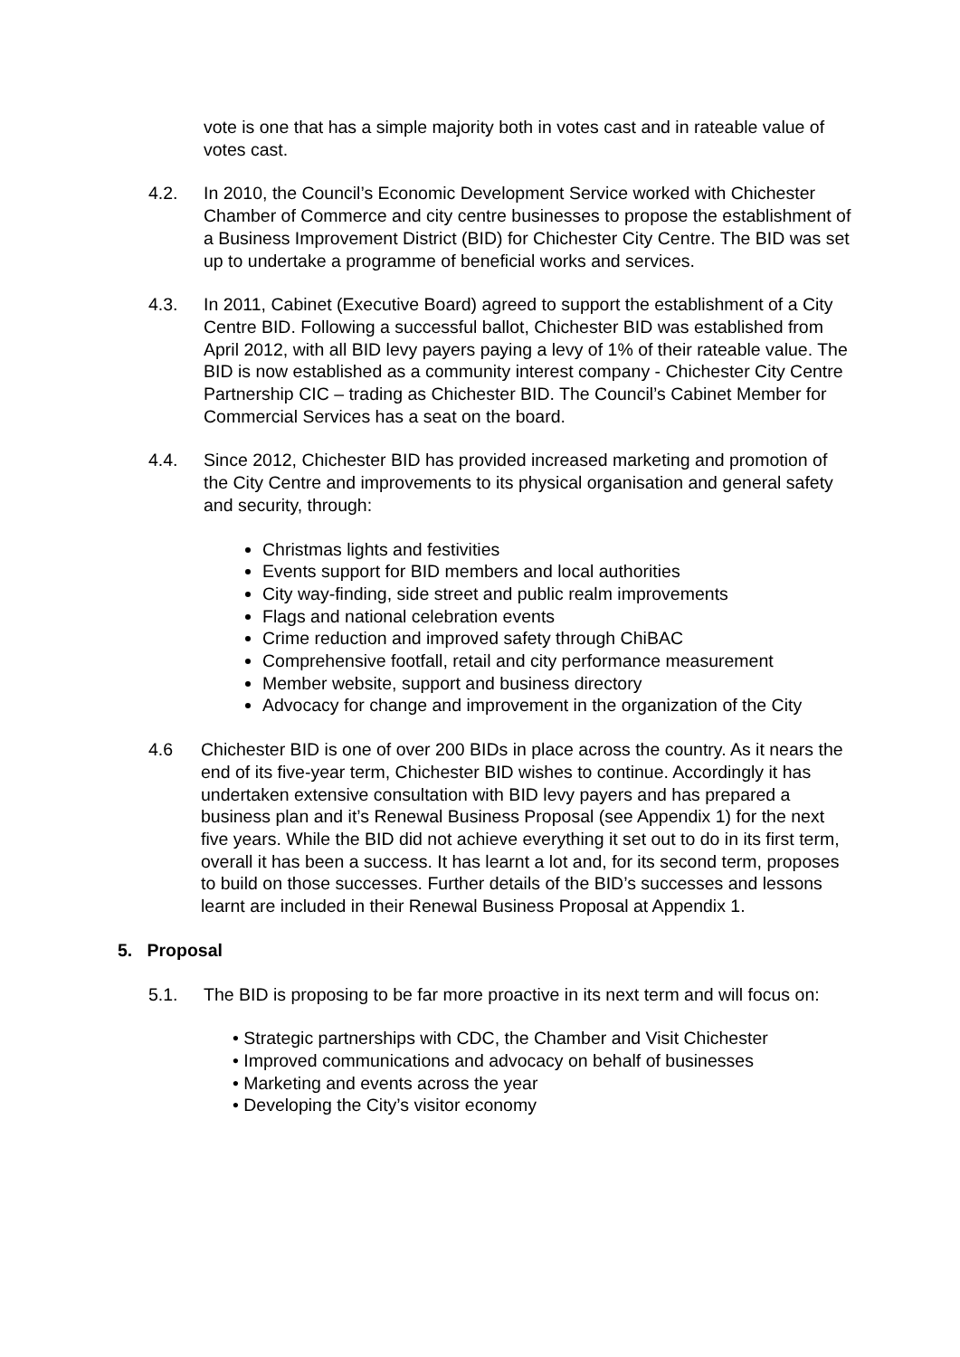vote is one that has a simple majority both in votes cast and in rateable value of votes cast.
4.2. In 2010, the Council’s Economic Development Service worked with Chichester Chamber of Commerce and city centre businesses to propose the establishment of a Business Improvement District (BID) for Chichester City Centre. The BID was set up to undertake a programme of beneficial works and services.
4.3. In 2011, Cabinet (Executive Board) agreed to support the establishment of a City Centre BID. Following a successful ballot, Chichester BID was established from April 2012, with all BID levy payers paying a levy of 1% of their rateable value. The BID is now established as a community interest company - Chichester City Centre Partnership CIC – trading as Chichester BID. The Council’s Cabinet Member for Commercial Services has a seat on the board.
4.4. Since 2012, Chichester BID has provided increased marketing and promotion of the City Centre and improvements to its physical organisation and general safety and security, through:
Christmas lights and festivities
Events support for BID members and local authorities
City way-finding, side street and public realm improvements
Flags and national celebration events
Crime reduction and improved safety through ChiBAC
Comprehensive footfall, retail and city performance measurement
Member website, support and business directory
Advocacy for change and improvement in the organization of the City
4.6 Chichester BID is one of over 200 BIDs in place across the country. As it nears the end of its five-year term, Chichester BID wishes to continue. Accordingly it has undertaken extensive consultation with BID levy payers and has prepared a business plan and it’s Renewal Business Proposal (see Appendix 1) for the next five years. While the BID did not achieve everything it set out to do in its first term, overall it has been a success. It has learnt a lot and, for its second term, proposes to build on those successes. Further details of the BID’s successes and lessons learnt are included in their Renewal Business Proposal at Appendix 1.
5. Proposal
5.1. The BID is proposing to be far more proactive in its next term and will focus on:
• Strategic partnerships with CDC, the Chamber and Visit Chichester
• Improved communications and advocacy on behalf of businesses
• Marketing and events across the year
• Developing the City’s visitor economy